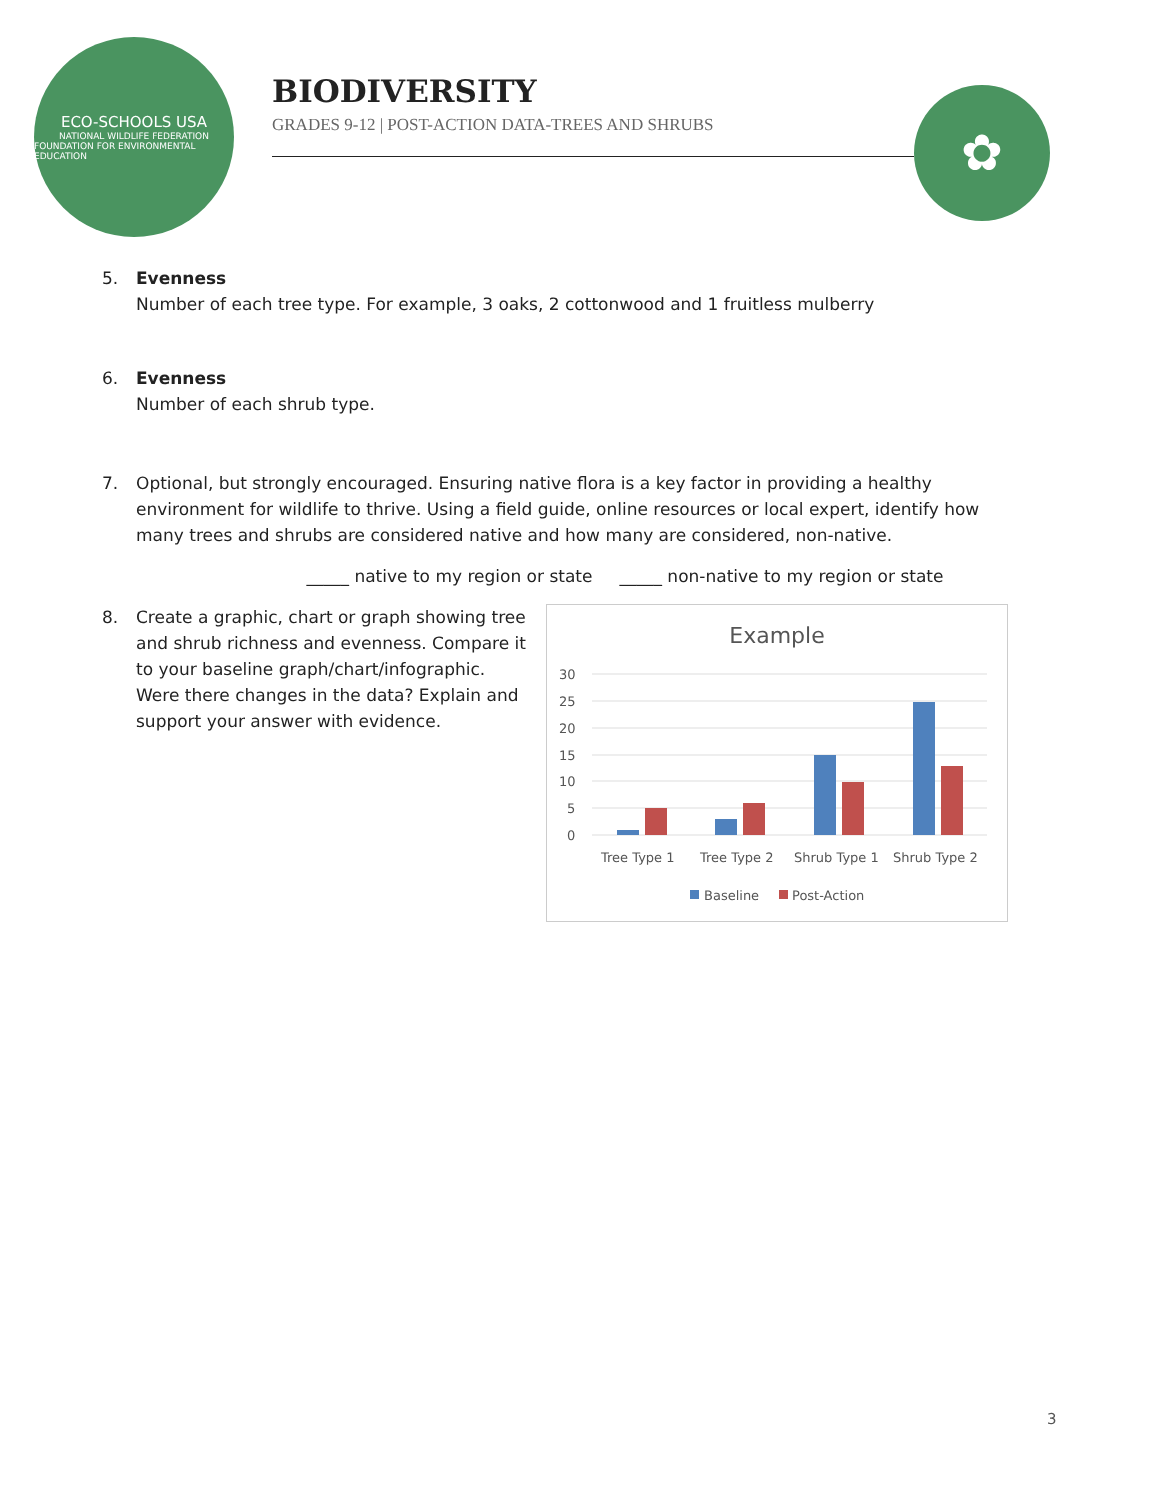ECO-SCHOOLS USA
NATIONAL WILDLIFE FEDERATION
FOUNDATION FOR ENVIRONMENTAL EDUCATION
BIODIVERSITY
GRADES 9-12 | POST-ACTION DATA-TREES AND SHRUBS
✿
5. Evenness
Number of each tree type. For example, 3 oaks, 2 cottonwood and 1 fruitless mulberry
6. Evenness
Number of each shrub type.
7. Optional, but strongly encouraged. Ensuring native flora is a key factor in providing a healthy environment for wildlife to thrive. Using a field guide, online resources or local expert, identify how many trees and shrubs are considered native and how many are considered, non-native.
_____ native to my region or state _____ non-native to my region or state
8. Create a graphic, chart or graph showing tree and shrub richness and evenness. Compare it to your baseline graph/chart/infographic. Were there changes in the data? Explain and support your answer with evidence.
Example
30
25
20
15
10
5
0
Tree Type 1
Tree Type 2
Shrub Type 1
Shrub Type 2
Baseline
Post-Action
3